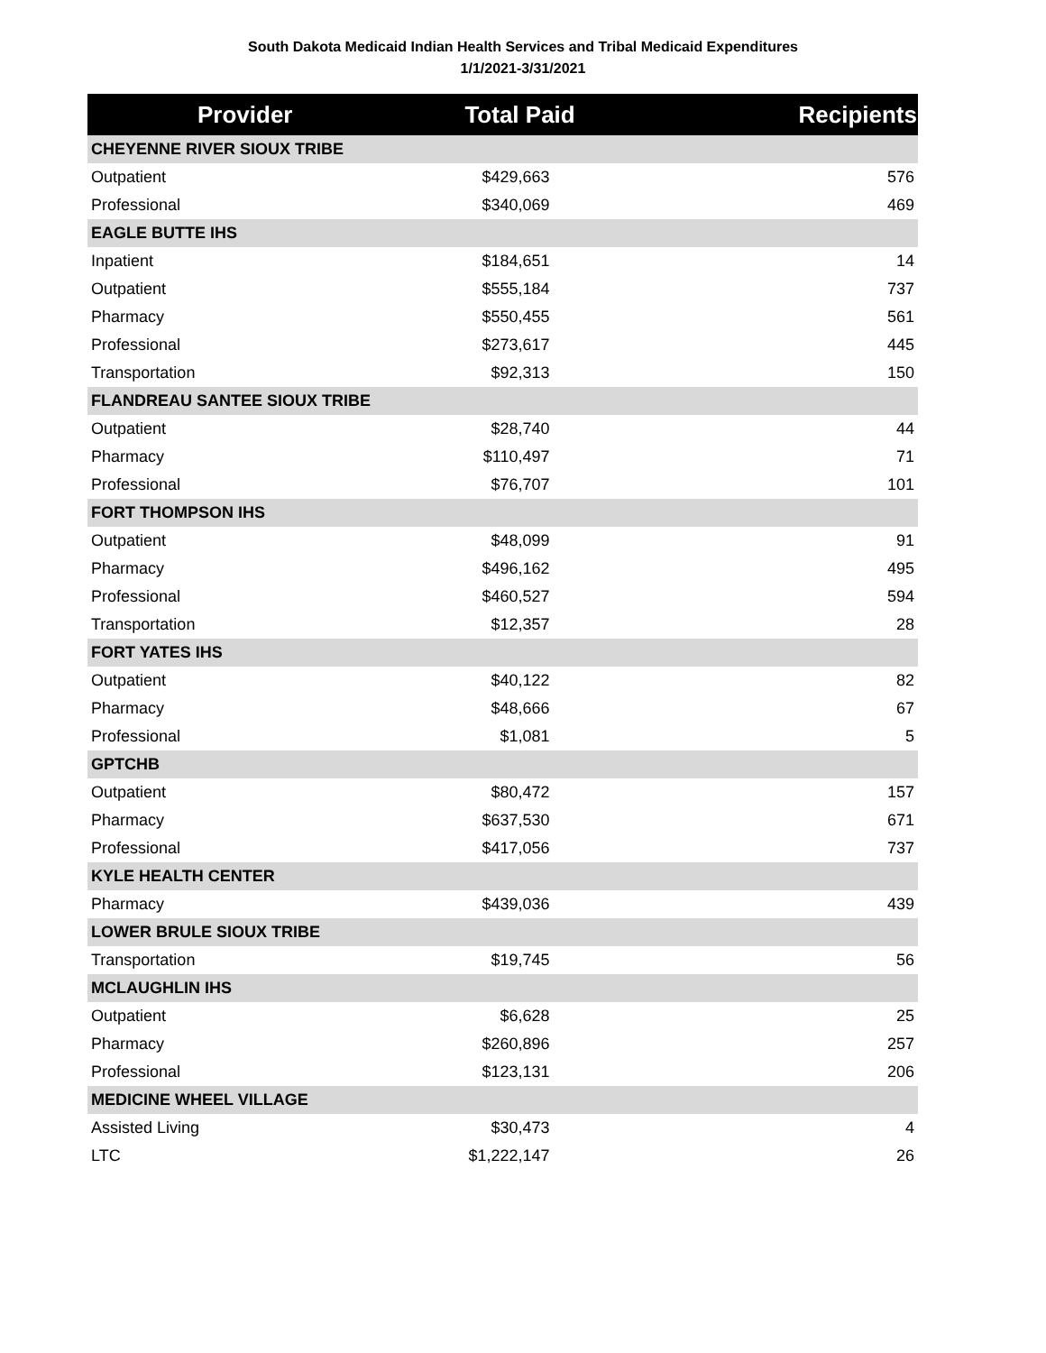South Dakota Medicaid Indian Health Services and Tribal Medicaid Expenditures
1/1/2021-3/31/2021
| Provider | Total Paid | Recipients |
| --- | --- | --- |
| CHEYENNE RIVER SIOUX TRIBE | | |
| Outpatient | $429,663 | 576 |
| Professional | $340,069 | 469 |
| EAGLE BUTTE IHS | | |
| Inpatient | $184,651 | 14 |
| Outpatient | $555,184 | 737 |
| Pharmacy | $550,455 | 561 |
| Professional | $273,617 | 445 |
| Transportation | $92,313 | 150 |
| FLANDREAU SANTEE SIOUX TRIBE | | |
| Outpatient | $28,740 | 44 |
| Pharmacy | $110,497 | 71 |
| Professional | $76,707 | 101 |
| FORT THOMPSON IHS | | |
| Outpatient | $48,099 | 91 |
| Pharmacy | $496,162 | 495 |
| Professional | $460,527 | 594 |
| Transportation | $12,357 | 28 |
| FORT YATES IHS | | |
| Outpatient | $40,122 | 82 |
| Pharmacy | $48,666 | 67 |
| Professional | $1,081 | 5 |
| GPTCHB | | |
| Outpatient | $80,472 | 157 |
| Pharmacy | $637,530 | 671 |
| Professional | $417,056 | 737 |
| KYLE HEALTH CENTER | | |
| Pharmacy | $439,036 | 439 |
| LOWER BRULE SIOUX TRIBE | | |
| Transportation | $19,745 | 56 |
| MCLAUGHLIN IHS | | |
| Outpatient | $6,628 | 25 |
| Pharmacy | $260,896 | 257 |
| Professional | $123,131 | 206 |
| MEDICINE WHEEL VILLAGE | | |
| Assisted Living | $30,473 | 4 |
| LTC | $1,222,147 | 26 |